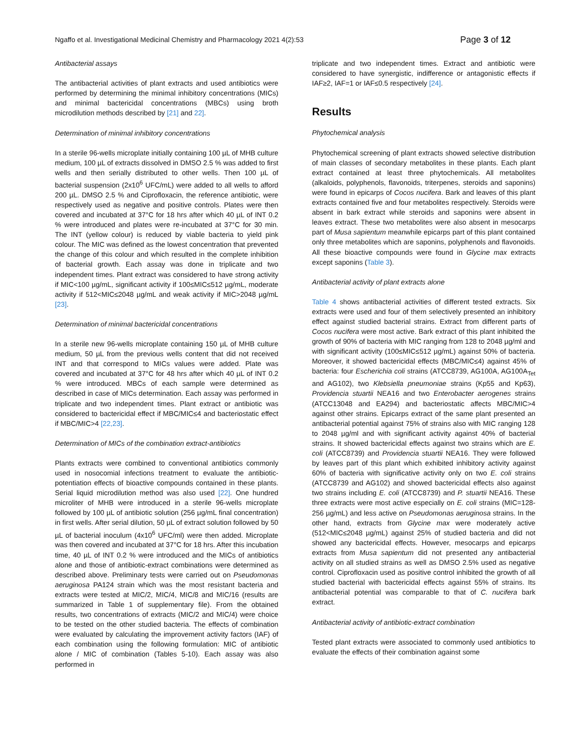Ngaffo et al. Investigational Medicinal Chemistry and Pharmacology 2021 4(2):53 Page 3 of 12
Antibacterial assays
The antibacterial activities of plant extracts and used antibiotics were performed by determining the minimal inhibitory concentrations (MICs) and minimal bactericidal concentrations (MBCs) using broth microdilution methods described by [21] and 22].
Determination of minimal inhibitory concentrations
In a sterile 96-wells microplate initially containing 100 µL of MHB culture medium, 100 µL of extracts dissolved in DMSO 2.5 % was added to first wells and then serially distributed to other wells. Then 100 µL of bacterial suspension (2x10<sup>6</sup> UFC/mL) were added to all wells to afford 200 µL. DMSO 2.5 % and Ciprofloxacin, the reference antibiotic, were respectively used as negative and positive controls. Plates were then covered and incubated at 37°C for 18 hrs after which 40 µL of INT 0.2 % were introduced and plates were re-incubated at 37°C for 30 min. The INT (yellow colour) is reduced by viable bacteria to yield pink colour. The MIC was defined as the lowest concentration that prevented the change of this colour and which resulted in the complete inhibition of bacterial growth. Each assay was done in triplicate and two independent times. Plant extract was considered to have strong activity if MIC<100 µg/mL, significant activity if 100≤MIC≤512 µg/mL, moderate activity if 512<MIC≤2048 µg/mL and weak activity if MIC>2048 µg/mL [23].
Determination of minimal bactericidal concentrations
In a sterile new 96-wells microplate containing 150 µL of MHB culture medium, 50 µL from the previous wells content that did not received INT and that correspond to MICs values were added. Plate was covered and incubated at 37°C for 48 hrs after which 40 µL of INT 0.2 % were introduced. MBCs of each sample were determined as described in case of MICs determination. Each assay was performed in triplicate and two independent times. Plant extract or antibiotic was considered to bactericidal effect if MBC/MIC≤4 and bacteriostatic effect if MBC/MIC>4 [22,23].
Determination of MICs of the combination extract-antibiotics
Plants extracts were combined to conventional antibiotics commonly used in nosocomial infections treatment to evaluate the antibiotic-potentiation effects of bioactive compounds contained in these plants. Serial liquid microdilution method was also used [22]. One hundred microliter of MHB were introduced in a sterile 96-wells microplate followed by 100 µL of antibiotic solution (256 µg/mL final concentration) in first wells. After serial dilution, 50 µL of extract solution followed by 50 µL of bacterial inoculum (4x10<sup>6</sup> UFC/ml) were then added. Microplate was then covered and incubated at 37°C for 18 hrs. After this incubation time, 40 µL of INT 0.2 % were introduced and the MICs of antibiotics alone and those of antibiotic-extract combinations were determined as described above. Preliminary tests were carried out on Pseudomonas aeruginosa PA124 strain which was the most resistant bacteria and extracts were tested at MIC/2, MIC/4, MIC/8 and MIC/16 (results are summarized in Table 1 of supplementary file). From the obtained results, two concentrations of extracts (MIC/2 and MIC/4) were choice to be tested on the other studied bacteria. The effects of combination were evaluated by calculating the improvement activity factors (IAF) of each combination using the following formulation: MIC of antibiotic alone / MIC of combination (Tables 5-10). Each assay was also performed in
triplicate and two independent times. Extract and antibiotic were considered to have synergistic, indifference or antagonistic effects if IAF≥2, IAF=1 or IAF≤0.5 respectively [24].
Results
Phytochemical analysis
Phytochemical screening of plant extracts showed selective distribution of main classes of secondary metabolites in these plants. Each plant extract contained at least three phytochemicals. All metabolites (alkaloids, polyphenols, flavonoids, triterpenes, steroids and saponins) were found in epicarps of Cocos nucifera. Bark and leaves of this plant extracts contained five and four metabolites respectively. Steroids were absent in bark extract while steroids and saponins were absent in leaves extract. These two metabolites were also absent in mesocarps part of Musa sapientum meanwhile epicarps part of this plant contained only three metabolites which are saponins, polyphenols and flavonoids. All these bioactive compounds were found in Glycine max extracts except saponins (Table 3).
Antibacterial activity of plant extracts alone
Table 4 shows antibacterial activities of different tested extracts. Six extracts were used and four of them selectively presented an inhibitory effect against studied bacterial strains. Extract from different parts of Cocos nucifera were most active. Bark extract of this plant inhibited the growth of 90% of bacteria with MIC ranging from 128 to 2048 µg/ml and with significant activity (100≤MIC≤512 µg/mL) against 50% of bacteria. Moreover, it showed bactericidal effects (MBC/MIC≤4) against 45% of bacteria: four Escherichia coli strains (ATCC8739, AG100A, AG100A<sub>Tet</sub> and AG102), two Klebsiella pneumoniae strains (Kp55 and Kp63), Providencia stuartii NEA16 and two Enterobacter aerogenes strains (ATCC13048 and EA294) and bacteriostatic affects MBC/MIC>4 against other strains. Epicarps extract of the same plant presented an antibacterial potential against 75% of strains also with MIC ranging 128 to 2048 µg/ml and with significant activity against 40% of bacterial strains. It showed bactericidal effects against two strains which are E. coli (ATCC8739) and Providencia stuartii NEA16. They were followed by leaves part of this plant which exhibited inhibitory activity against 60% of bacteria with significative activity only on two E. coli strains (ATCC8739 and AG102) and showed bactericidal effects also against two strains including E. coli (ATCC8739) and P. stuartii NEA16. These three extracts were most active especially on E. coli strains (MIC=128-256 µg/mL) and less active on Pseudomonas aeruginosa strains. In the other hand, extracts from Glycine max were moderately active (512<MIC≤2048 µg/mL) against 25% of studied bacteria and did not showed any bactericidal effects. However, mesocarps and epicarps extracts from Musa sapientum did not presented any antibacterial activity on all studied strains as well as DMSO 2.5% used as negative control. Ciprofloxacin used as positive control inhibited the growth of all studied bacterial with bactericidal effects against 55% of strains. Its antibacterial potential was comparable to that of C. nucifera bark extract.
Antibacterial activity of antibiotic-extract combination
Tested plant extracts were associated to commonly used antibiotics to evaluate the effects of their combination against some